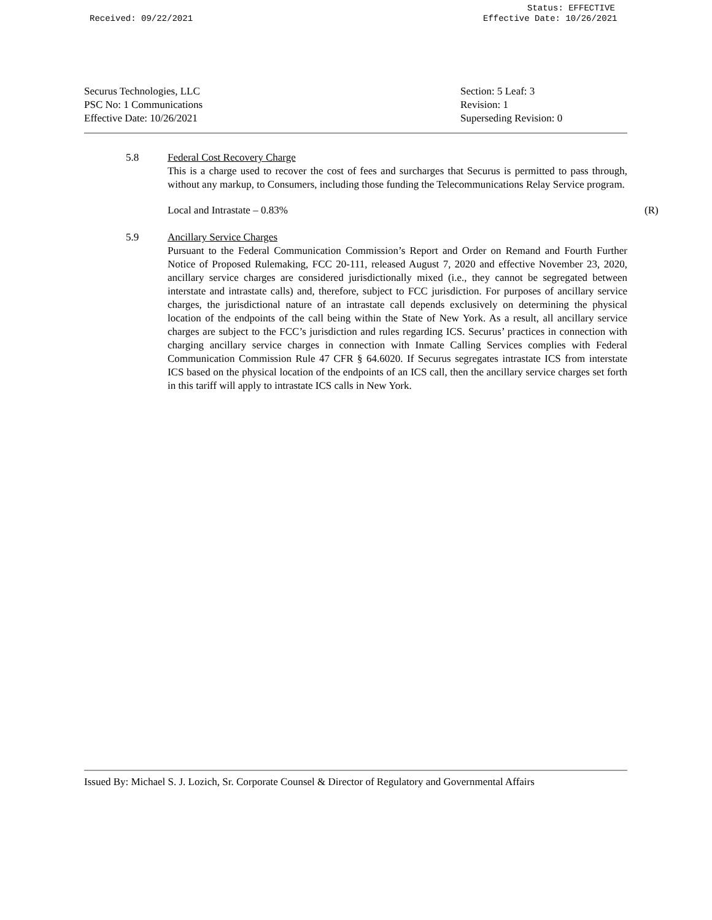Status: EFFECTIVE
Received: 09/22/2021 Effective Date: 10/26/2021
Securus Technologies, LLC
PSC No: 1 Communications
Effective Date: 10/26/2021
Section: 5 Leaf: 3
Revision: 1
Superseding Revision: 0
5.8 Federal Cost Recovery Charge
This is a charge used to recover the cost of fees and surcharges that Securus is permitted to pass through, without any markup, to Consumers, including those funding the Telecommunications Relay Service program.
Local and Intrastate – 0.83% (R)
5.9 Ancillary Service Charges
Pursuant to the Federal Communication Commission’s Report and Order on Remand and Fourth Further Notice of Proposed Rulemaking, FCC 20-111, released August 7, 2020 and effective November 23, 2020, ancillary service charges are considered jurisdictionally mixed (i.e., they cannot be segregated between interstate and intrastate calls) and, therefore, subject to FCC jurisdiction. For purposes of ancillary service charges, the jurisdictional nature of an intrastate call depends exclusively on determining the physical location of the endpoints of the call being within the State of New York. As a result, all ancillary service charges are subject to the FCC’s jurisdiction and rules regarding ICS. Securus’ practices in connection with charging ancillary service charges in connection with Inmate Calling Services complies with Federal Communication Commission Rule 47 CFR § 64.6020. If Securus segregates intrastate ICS from interstate ICS based on the physical location of the endpoints of an ICS call, then the ancillary service charges set forth in this tariff will apply to intrastate ICS calls in New York.
Issued By: Michael S. J. Lozich, Sr. Corporate Counsel & Director of Regulatory and Governmental Affairs